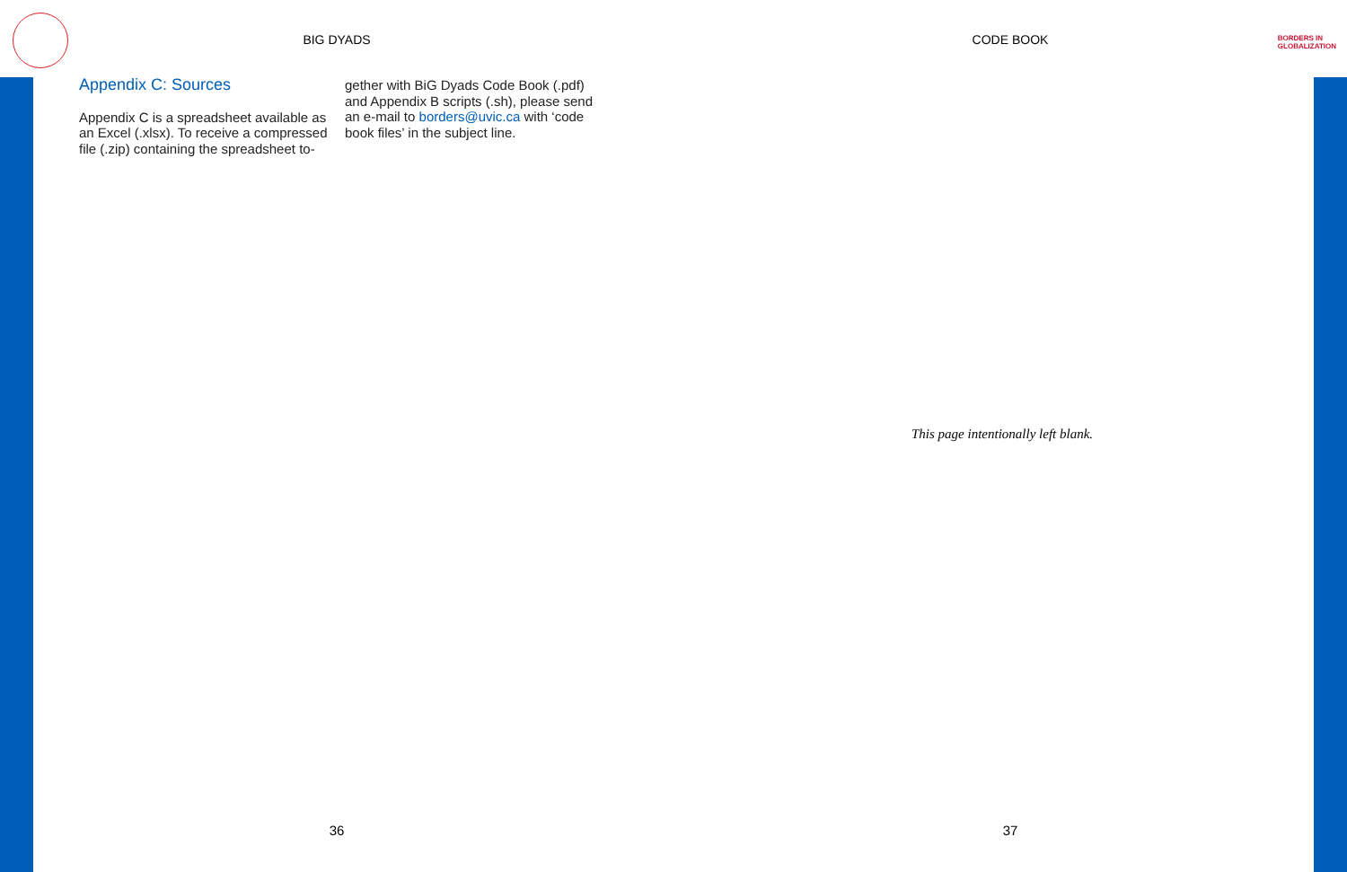BIG DYADS
Appendix C: Sources
Appendix C is a spreadsheet available as an Excel (.xlsx). To receive a compressed file (.zip) containing the spreadsheet to-
gether with BiG Dyads Code Book (.pdf) and Appendix B scripts (.sh), please send an e-mail to borders@uvic.ca with ‘code book files’ in the subject line.
36
CODE BOOK
BORDERS IN
GLOBALIZATION
This page intentionally left blank.
37